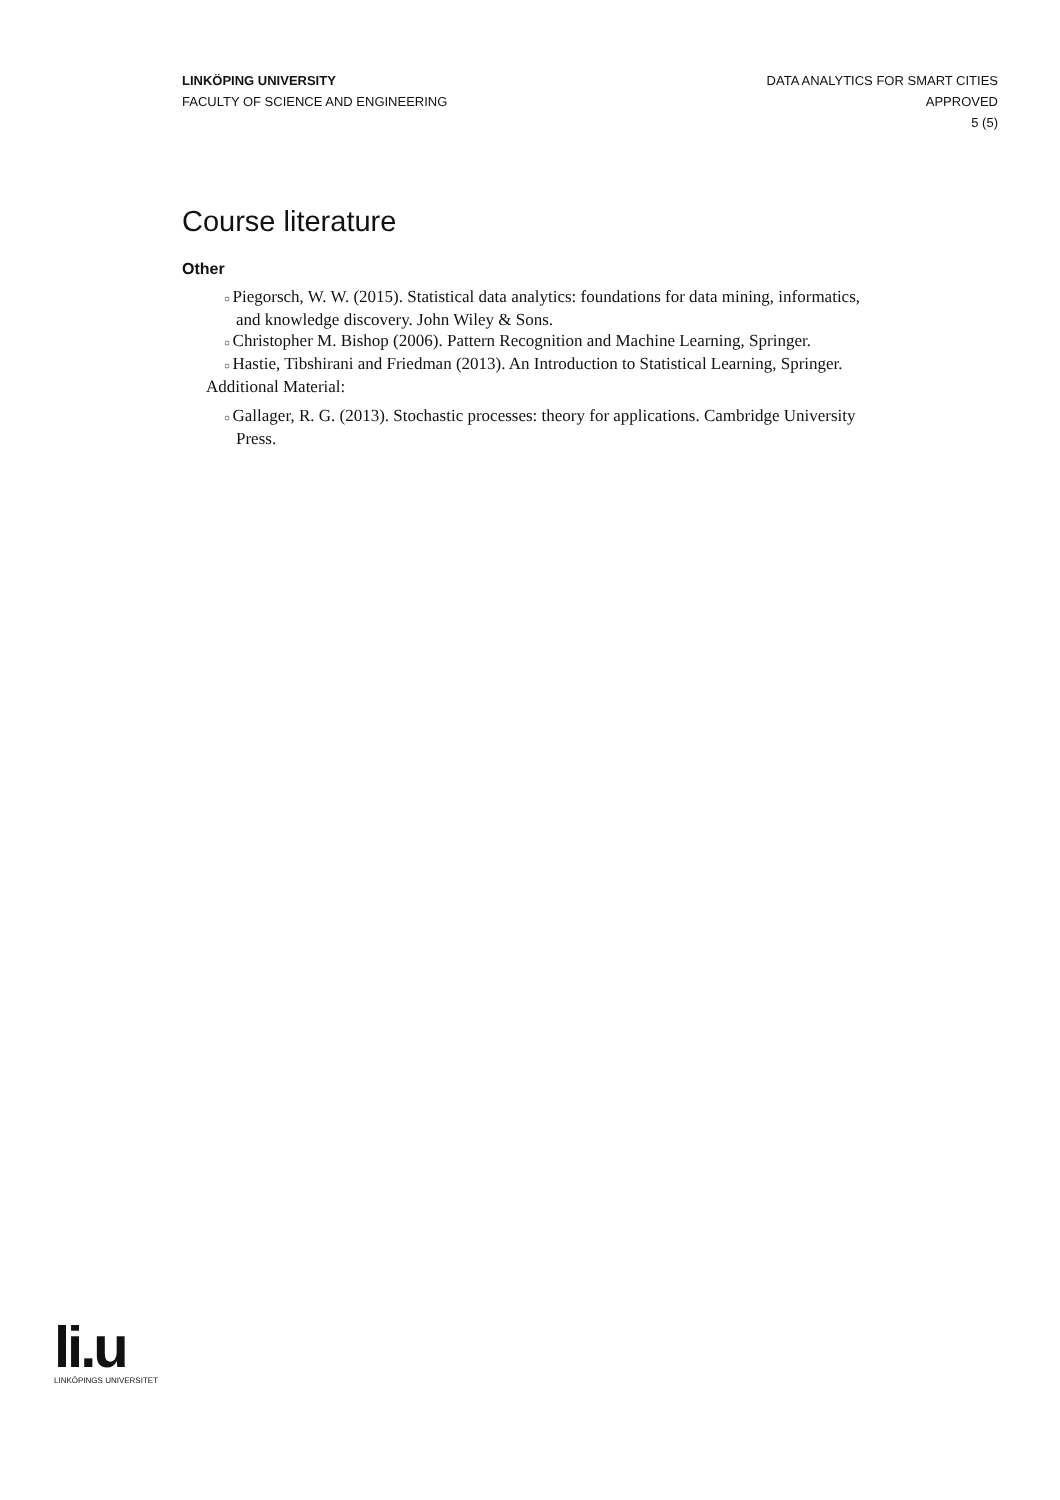LINKÖPING UNIVERSITY
FACULTY OF SCIENCE AND ENGINEERING
DATA ANALYTICS FOR SMART CITIES
APPROVED
5 (5)
Course literature
Other
Piegorsch, W. W. (2015). Statistical data analytics: foundations for data mining, informatics, and knowledge discovery. John Wiley & Sons.
Christopher M. Bishop (2006). Pattern Recognition and Machine Learning, Springer.
Hastie, Tibshirani and Friedman (2013). An Introduction to Statistical Learning, Springer.
Additional Material:
Gallager, R. G. (2013). Stochastic processes: theory for applications. Cambridge University Press.
li.u
LINKÖPINGS UNIVERSITET